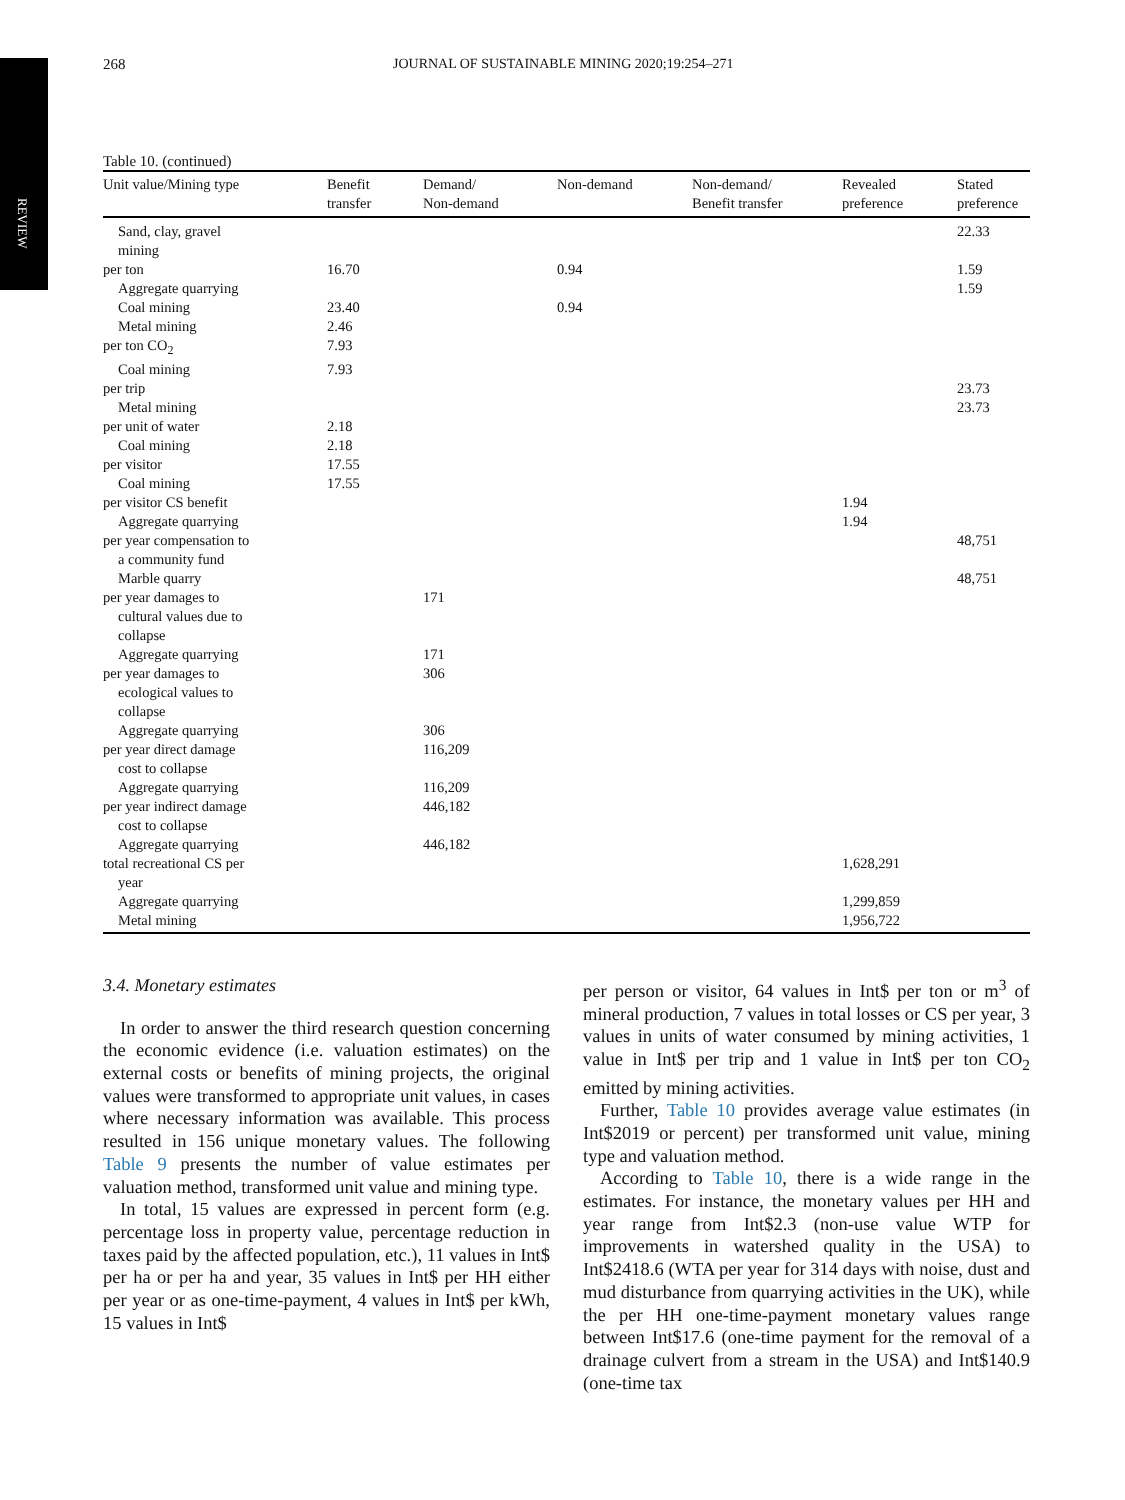REVIEW
268 JOURNAL OF SUSTAINABLE MINING 2020;19:254–271
Table 10. (continued)
| Unit value/Mining type | Benefit transfer | Demand/ Non-demand | Non-demand | Non-demand/ Benefit transfer | Revealed preference | Stated preference |
| --- | --- | --- | --- | --- | --- | --- |
| Sand, clay, gravel mining | | | | | | 22.33 |
| per ton | 16.70 | | 0.94 | | | 1.59 |
| Aggregate quarrying | | | | | | 1.59 |
| Coal mining | 23.40 | | 0.94 | | | |
| Metal mining | 2.46 | | | | | |
| per ton CO<sub>2</sub> | 7.93 | | | | | |
| Coal mining | 7.93 | | | | | |
| per trip | | | | | | 23.73 |
| Metal mining | | | | | | 23.73 |
| per unit of water | 2.18 | | | | | |
| Coal mining | 2.18 | | | | | |
| per visitor | 17.55 | | | | | |
| Coal mining | 17.55 | | | | | |
| per visitor CS benefit | | | | | 1.94 | |
| Aggregate quarrying | | | | | 1.94 | |
| per year compensation to a community fund | | | | | | 48,751 |
| Marble quarry | | | | | | 48,751 |
| per year damages to cultural values due to collapse | | 171 | | | | |
| Aggregate quarrying | | 171 | | | | |
| per year damages to ecological values to collapse | | 306 | | | | |
| Aggregate quarrying | | 306 | | | | |
| per year direct damage cost to collapse | | 116,209 | | | | |
| Aggregate quarrying | | 116,209 | | | | |
| per year indirect damage cost to collapse | | 446,182 | | | | |
| Aggregate quarrying | | 446,182 | | | | |
| total recreational CS per year | | | | | 1,628,291 | |
| Aggregate quarrying | | | | | 1,299,859 | |
| Metal mining | | | | | 1,956,722 | |
3.4. Monetary estimates
In order to answer the third research question concerning the economic evidence (i.e. valuation estimates) on the external costs or benefits of mining projects, the original values were transformed to appropriate unit values, in cases where necessary information was available. This process resulted in 156 unique monetary values. The following Table 9 presents the number of value estimates per valuation method, transformed unit value and mining type.
In total, 15 values are expressed in percent form (e.g. percentage loss in property value, percentage reduction in taxes paid by the affected population, etc.), 11 values in Int$ per ha or per ha and year, 35 values in Int$ per HH either per year or as one-time-payment, 4 values in Int$ per kWh, 15 values in Int$
per person or visitor, 64 values in Int$ per ton or m<sup>3</sup> of mineral production, 7 values in total losses or CS per year, 3 values in units of water consumed by mining activities, 1 value in Int$ per trip and 1 value in Int$ per ton CO<sub>2</sub> emitted by mining activities.
Further, Table 10 provides average value estimates (in Int$2019 or percent) per transformed unit value, mining type and valuation method.
According to Table 10, there is a wide range in the estimates. For instance, the monetary values per HH and year range from Int$2.3 (non-use value WTP for improvements in watershed quality in the USA) to Int$2418.6 (WTA per year for 314 days with noise, dust and mud disturbance from quarrying activities in the UK), while the per HH one-time-payment monetary values range between Int$17.6 (one-time payment for the removal of a drainage culvert from a stream in the USA) and Int$140.9 (one-time tax